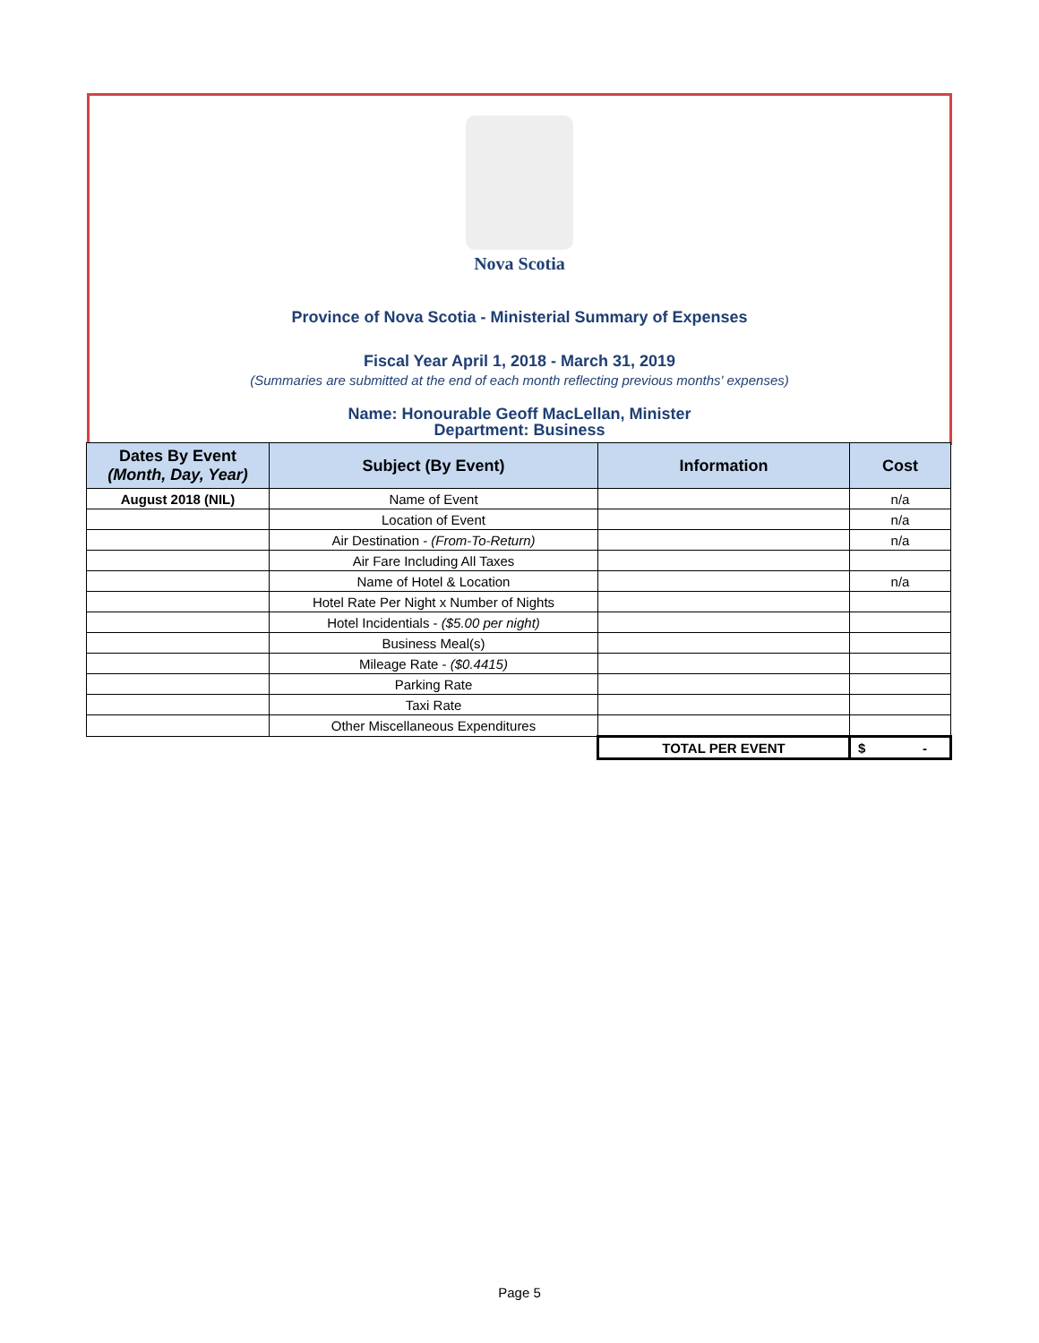Nova Scotia
Province of Nova Scotia - Ministerial Summary of Expenses
Fiscal Year April 1, 2018 - March 31, 2019
(Summaries are submitted at the end of each month reflecting previous months' expenses)
Name: Honourable Geoff MacLellan, Minister
Department: Business
| Dates By Event (Month, Day, Year) | Subject (By Event) | Information | Cost |
| --- | --- | --- | --- |
| August 2018 (NIL) | Name of Event | | n/a |
| | Location of Event | | n/a |
| | Air Destination - (From-To-Return) | | n/a |
| | Air Fare Including All Taxes | | |
| | Name of Hotel & Location | | n/a |
| | Hotel Rate Per Night x Number of Nights | | |
| | Hotel Incidentials - ($5.00 per night) | | |
| | Business Meal(s) | | |
| | Mileage Rate - ($0.4415) | | |
| | Parking Rate | | |
| | Taxi Rate | | |
| | Other Miscellaneous Expenditures | | |
| | | TOTAL PER EVENT | $ - |
Page 5